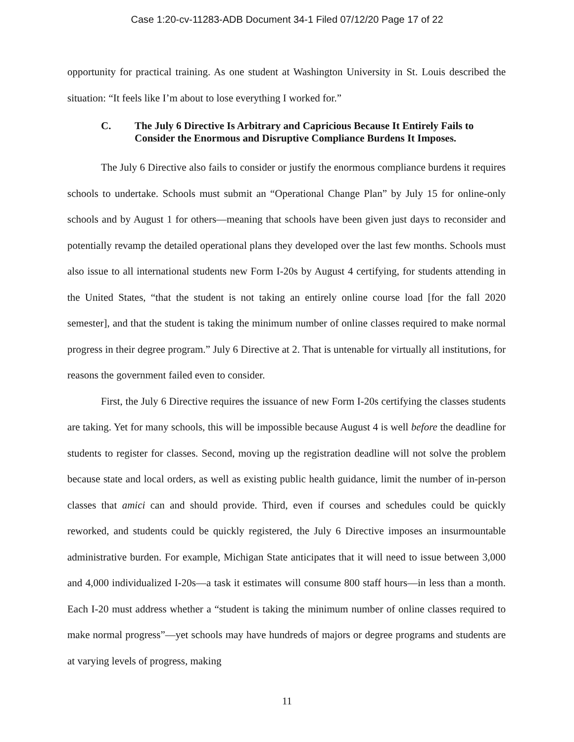Case 1:20-cv-11283-ADB Document 34-1 Filed 07/12/20 Page 17 of 22
opportunity for practical training. As one student at Washington University in St. Louis described the situation: “It feels like I’m about to lose everything I worked for.”
C. The July 6 Directive Is Arbitrary and Capricious Because It Entirely Fails to Consider the Enormous and Disruptive Compliance Burdens It Imposes.
The July 6 Directive also fails to consider or justify the enormous compliance burdens it requires schools to undertake. Schools must submit an “Operational Change Plan” by July 15 for online-only schools and by August 1 for others—meaning that schools have been given just days to reconsider and potentially revamp the detailed operational plans they developed over the last few months. Schools must also issue to all international students new Form I-20s by August 4 certifying, for students attending in the United States, “that the student is not taking an entirely online course load [for the fall 2020 semester], and that the student is taking the minimum number of online classes required to make normal progress in their degree program.” July 6 Directive at 2. That is untenable for virtually all institutions, for reasons the government failed even to consider.
First, the July 6 Directive requires the issuance of new Form I-20s certifying the classes students are taking. Yet for many schools, this will be impossible because August 4 is well before the deadline for students to register for classes. Second, moving up the registration deadline will not solve the problem because state and local orders, as well as existing public health guidance, limit the number of in-person classes that amici can and should provide. Third, even if courses and schedules could be quickly reworked, and students could be quickly registered, the July 6 Directive imposes an insurmountable administrative burden. For example, Michigan State anticipates that it will need to issue between 3,000 and 4,000 individualized I-20s—a task it estimates will consume 800 staff hours—in less than a month. Each I-20 must address whether a “student is taking the minimum number of online classes required to make normal progress”—yet schools may have hundreds of majors or degree programs and students are at varying levels of progress, making
11